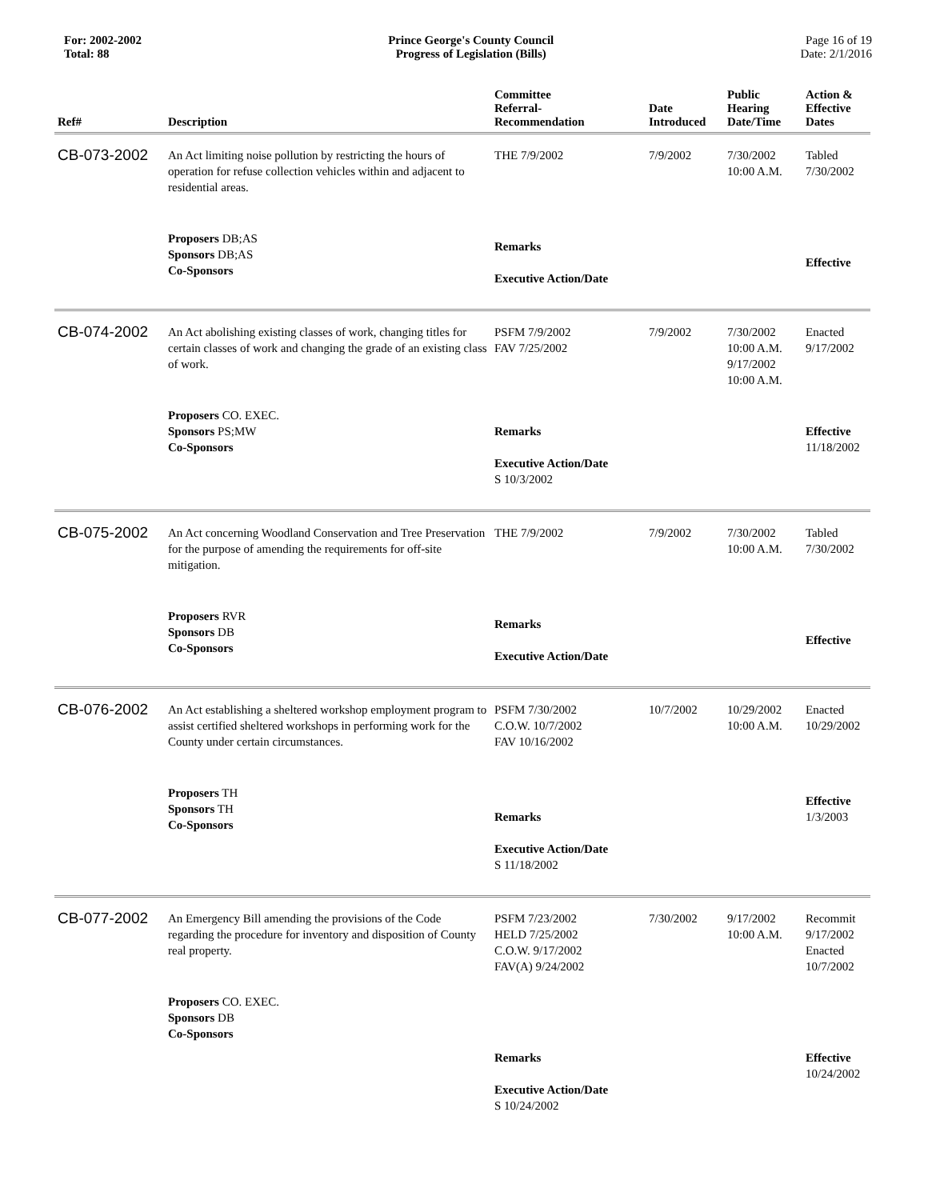For: 2002-2002
Total: 88
Prince George's County Council
Progress of Legislation (Bills)
Page 16 of 19
Date: 2/1/2016
| Ref# | Description | Committee Referral- Recommendation | Date Introduced | Public Hearing Date/Time | Action & Effective Dates |
| --- | --- | --- | --- | --- | --- |
| CB-073-2002 | An Act limiting noise pollution by restricting the hours of operation for refuse collection vehicles within and adjacent to residential areas. | THE 7/9/2002 | 7/9/2002 | 7/30/2002 10:00 A.M. | Tabled 7/30/2002 |
| | Proposers DB;AS Sponsors DB;AS Co-Sponsors | Remarks Executive Action/Date | | | Effective |
| CB-074-2002 | An Act abolishing existing classes of work, changing titles for certain classes of work and changing the grade of an existing class of work. | PSFM 7/9/2002 FAV 7/25/2002 | 7/9/2002 | 7/30/2002 10:00 A.M. 9/17/2002 10:00 A.M. | Enacted 9/17/2002 |
| | Proposers CO. EXEC. Sponsors PS;MW Co-Sponsors | Remarks Executive Action/Date S 10/3/2002 | | | Effective 11/18/2002 |
| CB-075-2002 | An Act concerning Woodland Conservation and Tree Preservation for the purpose of amending the requirements for off-site mitigation. | THE 7/9/2002 | 7/9/2002 | 7/30/2002 10:00 A.M. | Tabled 7/30/2002 |
| | Proposers RVR Sponsors DB Co-Sponsors | Remarks Executive Action/Date | | | Effective |
| CB-076-2002 | An Act establishing a sheltered workshop employment program to assist certified sheltered workshops in performing work for the County under certain circumstances. | PSFM 7/30/2002 C.O.W. 10/7/2002 FAV 10/16/2002 | 10/7/2002 | 10/29/2002 10:00 A.M. | Enacted 10/29/2002 |
| | Proposers TH Sponsors TH Co-Sponsors | Remarks Executive Action/Date S 11/18/2002 | | | Effective 1/3/2003 |
| CB-077-2002 | An Emergency Bill amending the provisions of the Code regarding the procedure for inventory and disposition of County real property. | PSFM 7/23/2002 HELD 7/25/2002 C.O.W. 9/17/2002 FAV(A) 9/24/2002 | 7/30/2002 | 9/17/2002 10:00 A.M. | Recommit 9/17/2002 Enacted 10/7/2002 |
| | Proposers CO. EXEC. Sponsors DB Co-Sponsors | Remarks Executive Action/Date S 10/24/2002 | | | Effective 10/24/2002 |